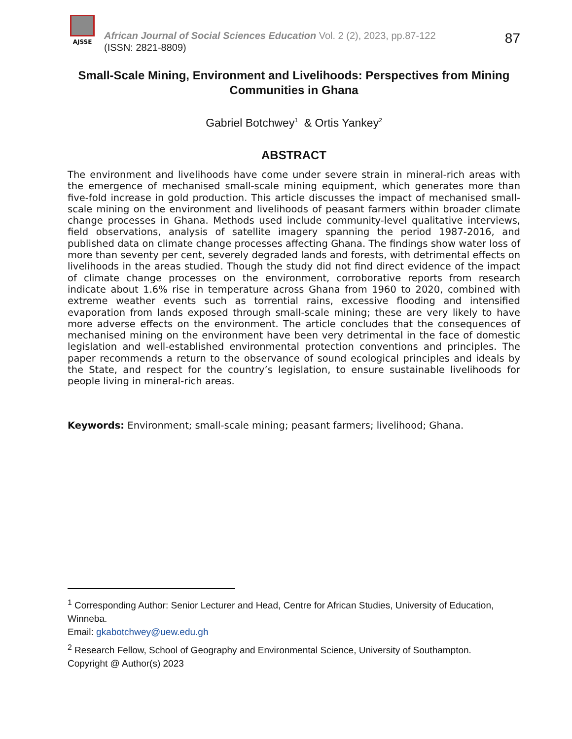AJSSE
African Journal of Social Sciences Education Vol. 2 (2), 2023, pp.87-122
(ISSN: 2821-8809)
87
Small-Scale Mining, Environment and Livelihoods: Perspectives from Mining Communities in Ghana
Gabriel Botchwey<sup>1</sup> & Ortis Yankey<sup>2</sup>
ABSTRACT
The environment and livelihoods have come under severe strain in mineral-rich areas with the emergence of mechanised small-scale mining equipment, which generates more than five-fold increase in gold production. This article discusses the impact of mechanised small-scale mining on the environment and livelihoods of peasant farmers within broader climate change processes in Ghana. Methods used include community-level qualitative interviews, field observations, analysis of satellite imagery spanning the period 1987-2016, and published data on climate change processes affecting Ghana. The findings show water loss of more than seventy per cent, severely degraded lands and forests, with detrimental effects on livelihoods in the areas studied. Though the study did not find direct evidence of the impact of climate change processes on the environment, corroborative reports from research indicate about 1.6% rise in temperature across Ghana from 1960 to 2020, combined with extreme weather events such as torrential rains, excessive flooding and intensified evaporation from lands exposed through small-scale mining; these are very likely to have more adverse effects on the environment. The article concludes that the consequences of mechanised mining on the environment have been very detrimental in the face of domestic legislation and well-established environmental protection conventions and principles. The paper recommends a return to the observance of sound ecological principles and ideals by the State, and respect for the country’s legislation, to ensure sustainable livelihoods for people living in mineral-rich areas.
Keywords: Environment; small-scale mining; peasant farmers; livelihood; Ghana.
<sup>1</sup> Corresponding Author: Senior Lecturer and Head, Centre for African Studies, University of Education, Winneba.
Email: gkabotchwey@uew.edu.gh
<sup>2</sup> Research Fellow, School of Geography and Environmental Science, University of Southampton.
Copyright @ Author(s) 2023